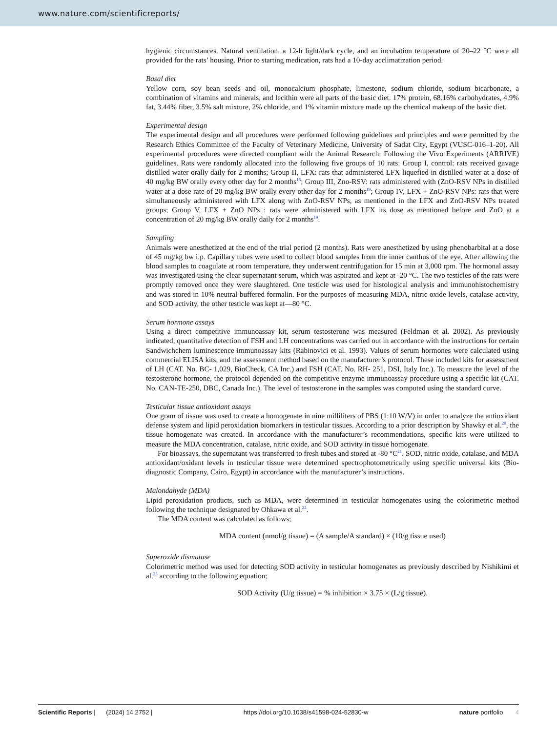www.nature.com/scientificreports/
hygienic circumstances. Natural ventilation, a 12-h light/dark cycle, and an incubation temperature of 20–22 °C were all provided for the rats’ housing. Prior to starting medication, rats had a 10-day acclimatization period.
Basal diet
Yellow corn, soy bean seeds and oil, monocalcium phosphate, limestone, sodium chloride, sodium bicarbonate, a combination of vitamins and minerals, and lecithin were all parts of the basic diet. 17% protein, 68.16% carbohydrates, 4.9% fat, 3.44% fiber, 3.5% salt mixture, 2% chloride, and 1% vitamin mixture made up the chemical makeup of the basic diet.
Experimental design
The experimental design and all procedures were performed following guidelines and principles and were permitted by the Research Ethics Committee of the Faculty of Veterinary Medicine, University of Sadat City, Egypt (VUSC-016–1-20). All experimental procedures were directed compliant with the Animal Research: Following the Vivo Experiments (ARRIVE) guidelines. Rats were randomly allocated into the following five groups of 10 rats: Group I, control: rats received gavage distilled water orally daily for 2 months; Group II, LFX: rats that administered LFX liquefied in distilled water at a dose of 40 mg/kg BW orally every other day for 2 months<sup>18</sup>; Group III, Zno-RSV: rats administered with (ZnO-RSV NPs in distilled water at a dose rate of 20 mg/kg BW orally every other day for 2 months<sup>19</sup>; Group IV, LFX + ZnO-RSV NPs: rats that were simultaneously administered with LFX along with ZnO-RSV NPs, as mentioned in the LFX and ZnO-RSV NPs treated groups; Group V, LFX + ZnO NPs : rats were administered with LFX its dose as mentioned before and ZnO at a concentration of 20 mg/kg BW orally daily for 2 months<sup>19</sup>.
Sampling
Animals were anesthetized at the end of the trial period (2 months). Rats were anesthetized by using phenobarbital at a dose of 45 mg/kg bw i.p. Capillary tubes were used to collect blood samples from the inner canthus of the eye. After allowing the blood samples to coagulate at room temperature, they underwent centrifugation for 15 min at 3,000 rpm. The hormonal assay was investigated using the clear supernatant serum, which was aspirated and kept at -20 °C. The two testicles of the rats were promptly removed once they were slaughtered. One testicle was used for histological analysis and immunohistochemistry and was stored in 10% neutral buffered formalin. For the purposes of measuring MDA, nitric oxide levels, catalase activity, and SOD activity, the other testicle was kept at—80 °C.
Serum hormone assays
Using a direct competitive immunoassay kit, serum testosterone was measured (Feldman et al. 2002). As previously indicated, quantitative detection of FSH and LH concentrations was carried out in accordance with the instructions for certain Sandwichchem luminescence immunoassay kits (Rabinovici et al. 1993). Values of serum hormones were calculated using commercial ELISA kits, and the assessment method based on the manufacturer’s protocol. These included kits for assessment of LH (CAT. No. BC- 1,029, BioCheck, CA Inc.) and FSH (CAT. No. RH- 251, DSI, Italy Inc.). To measure the level of the testosterone hormone, the protocol depended on the competitive enzyme immunoassay procedure using a specific kit (CAT. No. CAN-TE-250, DBC, Canada Inc.). The level of testosterone in the samples was computed using the standard curve.
Testicular tissue antioxidant assays
One gram of tissue was used to create a homogenate in nine milliliters of PBS (1:10 W/V) in order to analyze the antioxidant defense system and lipid peroxidation biomarkers in testicular tissues. According to a prior description by Shawky et al.<sup>20</sup>, the tissue homogenate was created. In accordance with the manufacturer’s recommendations, specific kits were utilized to measure the MDA concentration, catalase, nitric oxide, and SOD activity in tissue homogenate.
For bioassays, the supernatant was transferred to fresh tubes and stored at -80 °C<sup>21</sup>. SOD, nitric oxide, catalase, and MDA antioxidant/oxidant levels in testicular tissue were determined spectrophotometrically using specific universal kits (Bio-diagnostic Company, Cairo, Egypt) in accordance with the manufacturer’s instructions.
Malondahyde (MDA)
Lipid peroxidation products, such as MDA, were determined in testicular homogenates using the colorimetric method following the technique designated by Ohkawa et al.<sup>22</sup>.
The MDA content was calculated as follows;
MDA content (nmol/g tissue) = (A sample/A standard) × (10/g tissue used)
Superoxide dismutase
Colorimetric method was used for detecting SOD activity in testicular homogenates as previously described by Nishikimi et al.<sup>23</sup> according to the following equation;
SOD Activity (U/g tissue) = % inhibition × 3.75 × (L/g tissue).
Scientific Reports | (2024) 14:2752 | https://doi.org/10.1038/s41598-024-52830-w nature portfolio 4